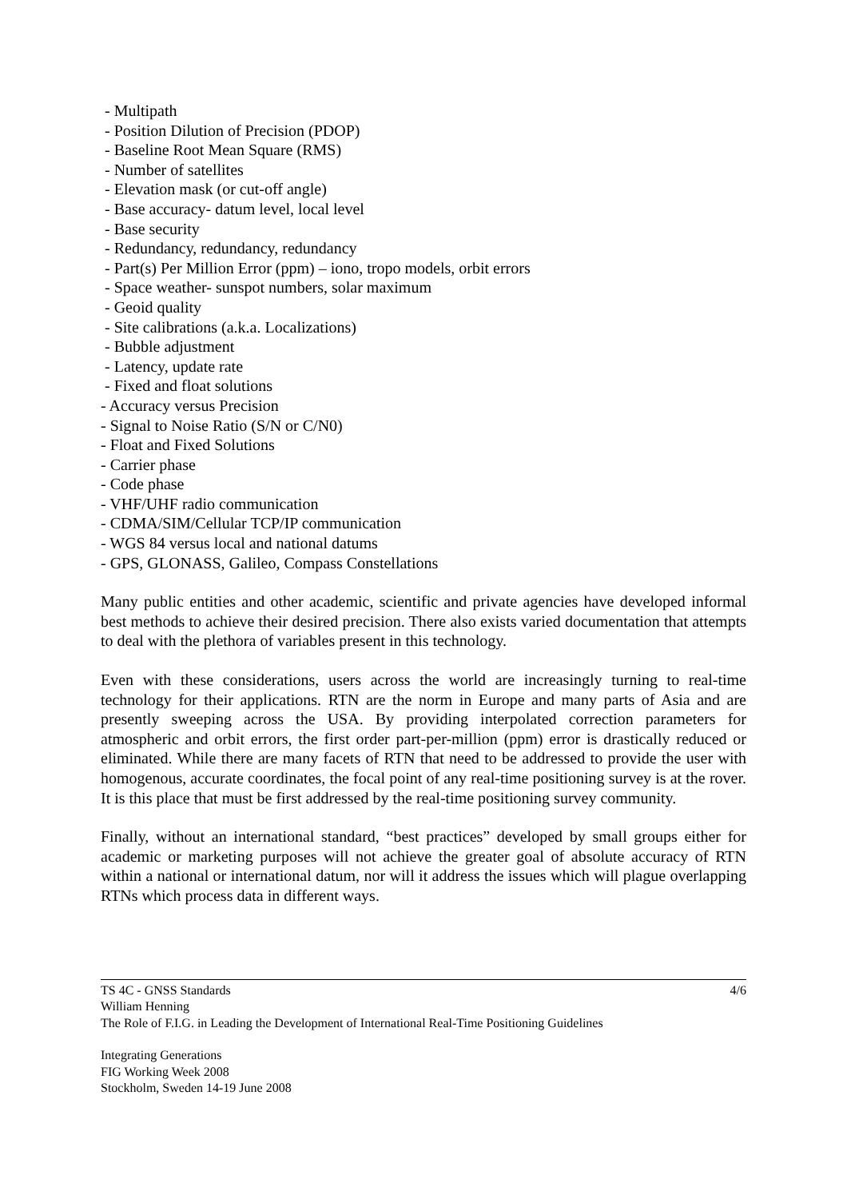- Multipath
- Position Dilution of Precision (PDOP)
- Baseline Root Mean Square (RMS)
- Number of satellites
- Elevation mask (or cut-off angle)
- Base accuracy- datum level, local level
- Base security
- Redundancy, redundancy, redundancy
- Part(s) Per Million Error (ppm) – iono, tropo models, orbit errors
- Space weather- sunspot numbers, solar maximum
- Geoid quality
- Site calibrations (a.k.a. Localizations)
- Bubble adjustment
- Latency, update rate
- Fixed and float solutions
- Accuracy versus Precision
- Signal to Noise Ratio (S/N or C/N0)
- Float and Fixed Solutions
- Carrier phase
- Code phase
- VHF/UHF radio communication
- CDMA/SIM/Cellular TCP/IP communication
- WGS 84 versus local and national datums
- GPS, GLONASS, Galileo, Compass Constellations
Many public entities and other academic, scientific and private agencies have developed informal best methods to achieve their desired precision. There also exists varied documentation that attempts to deal with the plethora of variables present in this technology.
Even with these considerations, users across the world are increasingly turning to real-time technology for their applications. RTN are the norm in Europe and many parts of Asia and are presently sweeping across the USA. By providing interpolated correction parameters for atmospheric and orbit errors, the first order part-per-million (ppm) error is drastically reduced or eliminated. While there are many facets of RTN that need to be addressed to provide the user with homogenous, accurate coordinates, the focal point of any real-time positioning survey is at the rover. It is this place that must be first addressed by the real-time positioning survey community.
Finally, without an international standard, “best practices” developed by small groups either for academic or marketing purposes will not achieve the greater goal of absolute accuracy of RTN within a national or international datum, nor will it address the issues which will plague overlapping RTNs which process data in different ways.
4/6
TS 4C - GNSS Standards
William Henning
The Role of F.I.G. in Leading the Development of International Real-Time Positioning Guidelines
Integrating Generations
FIG Working Week 2008
Stockholm, Sweden 14-19 June 2008